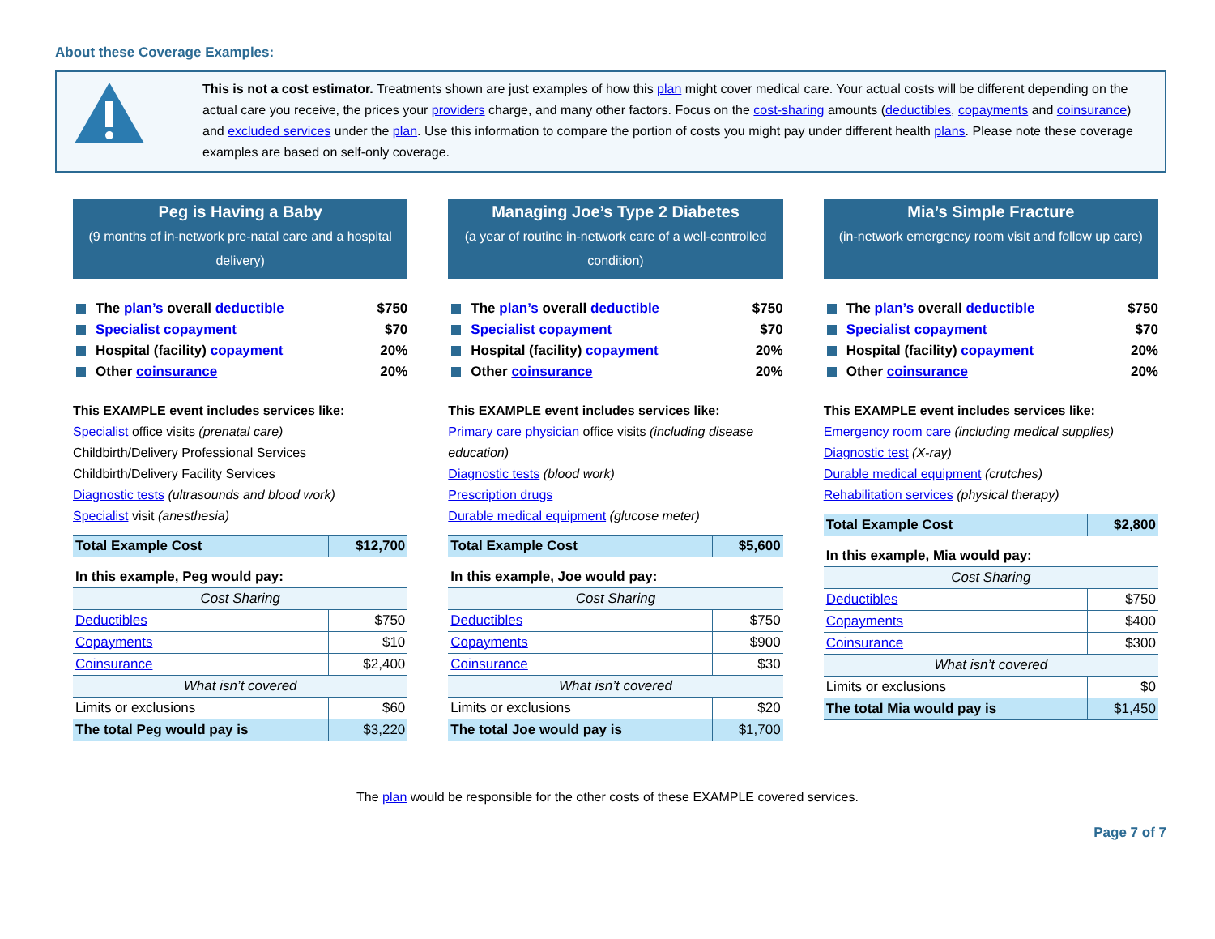About these Coverage Examples:
This is not a cost estimator. Treatments shown are just examples of how this plan might cover medical care. Your actual costs will be different depending on the actual care you receive, the prices your providers charge, and many other factors. Focus on the cost-sharing amounts (deductibles, copayments and coinsurance) and excluded services under the plan. Use this information to compare the portion of costs you might pay under different health plans. Please note these coverage examples are based on self-only coverage.
Peg is Having a Baby
(9 months of in-network pre-natal care and a hospital delivery)
The plan’s overall deductible $750
Specialist copayment $70
Hospital (facility) copayment 20%
Other coinsurance 20%
This EXAMPLE event includes services like:
Specialist office visits (prenatal care)
Childbirth/Delivery Professional Services
Childbirth/Delivery Facility Services
Diagnostic tests (ultrasounds and blood work)
Specialist visit (anesthesia)
| Total Example Cost | $12,700 |
| In this example, Peg would pay: | |
| Cost Sharing | |
| Deductibles | $750 |
| Copayments | $10 |
| Coinsurance | $2,400 |
| What isn’t covered | |
| Limits or exclusions | $60 |
| The total Peg would pay is | $3,220 |
Managing Joe’s Type 2 Diabetes
(a year of routine in-network care of a well-controlled condition)
The plan’s overall deductible $750
Specialist copayment $70
Hospital (facility) copayment 20%
Other coinsurance 20%
This EXAMPLE event includes services like:
Primary care physician office visits (including disease education)
Diagnostic tests (blood work)
Prescription drugs
Durable medical equipment (glucose meter)
| Total Example Cost | $5,600 |
| In this example, Joe would pay: | |
| Cost Sharing | |
| Deductibles | $750 |
| Copayments | $900 |
| Coinsurance | $30 |
| What isn’t covered | |
| Limits or exclusions | $20 |
| The total Joe would pay is | $1,700 |
Mia’s Simple Fracture
(in-network emergency room visit and follow up care)
The plan’s overall deductible $750
Specialist copayment $70
Hospital (facility) copayment 20%
Other coinsurance 20%
This EXAMPLE event includes services like:
Emergency room care (including medical supplies)
Diagnostic test (X-ray)
Durable medical equipment (crutches)
Rehabilitation services (physical therapy)
| Total Example Cost | $2,800 |
| In this example, Mia would pay: | |
| Cost Sharing | |
| Deductibles | $750 |
| Copayments | $400 |
| Coinsurance | $300 |
| What isn’t covered | |
| Limits or exclusions | $0 |
| The total Mia would pay is | $1,450 |
The plan would be responsible for the other costs of these EXAMPLE covered services.
Page 7 of 7